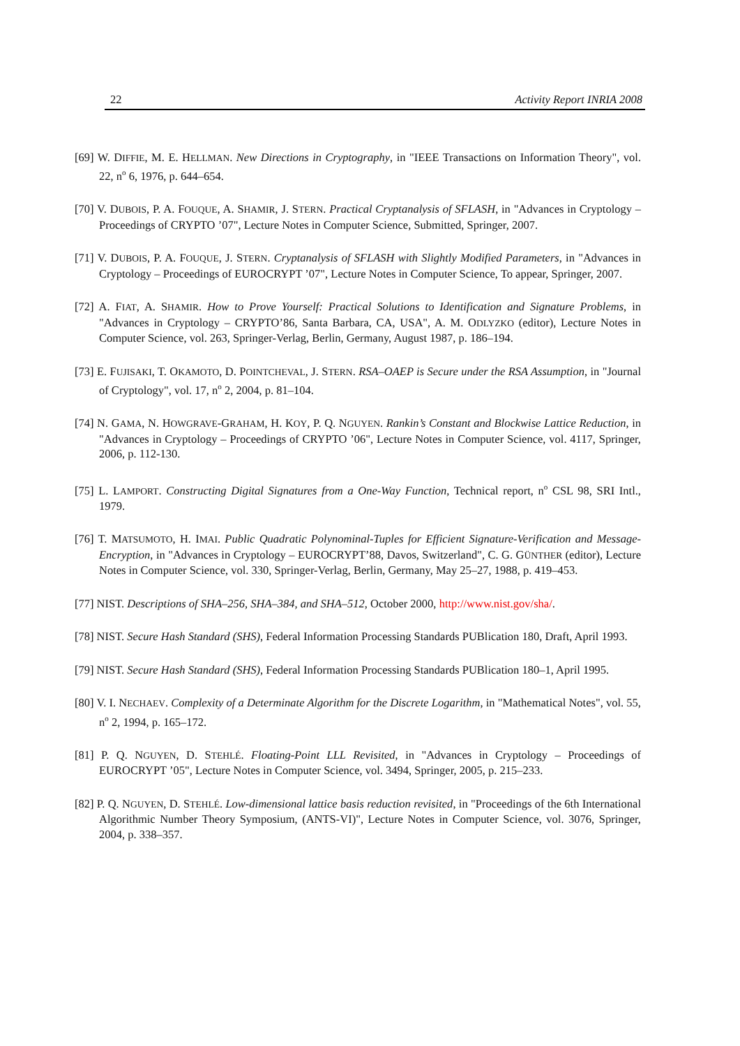22 Activity Report INRIA 2008
[69] W. DIFFIE, M. E. HELLMAN. New Directions in Cryptography, in "IEEE Transactions on Information Theory", vol. 22, n<sup>o</sup> 6, 1976, p. 644–654.
[70] V. DUBOIS, P. A. FOUQUE, A. SHAMIR, J. STERN. Practical Cryptanalysis of SFLASH, in "Advances in Cryptology – Proceedings of CRYPTO ’07", Lecture Notes in Computer Science, Submitted, Springer, 2007.
[71] V. DUBOIS, P. A. FOUQUE, J. STERN. Cryptanalysis of SFLASH with Slightly Modified Parameters, in "Advances in Cryptology – Proceedings of EUROCRYPT ’07", Lecture Notes in Computer Science, To appear, Springer, 2007.
[72] A. FIAT, A. SHAMIR. How to Prove Yourself: Practical Solutions to Identification and Signature Problems, in "Advances in Cryptology – CRYPTO’86, Santa Barbara, CA, USA", A. M. ODLYZKO (editor), Lecture Notes in Computer Science, vol. 263, Springer-Verlag, Berlin, Germany, August 1987, p. 186–194.
[73] E. FUJISAKI, T. OKAMOTO, D. POINTCHEVAL, J. STERN. RSA–OAEP is Secure under the RSA Assumption, in "Journal of Cryptology", vol. 17, n<sup>o</sup> 2, 2004, p. 81–104.
[74] N. GAMA, N. HOWGRAVE-GRAHAM, H. KOY, P. Q. NGUYEN. Rankin’s Constant and Blockwise Lattice Reduction, in "Advances in Cryptology – Proceedings of CRYPTO ’06", Lecture Notes in Computer Science, vol. 4117, Springer, 2006, p. 112-130.
[75] L. LAMPORT. Constructing Digital Signatures from a One-Way Function, Technical report, n<sup>o</sup> CSL 98, SRI Intl., 1979.
[76] T. MATSUMOTO, H. IMAI. Public Quadratic Polynominal-Tuples for Efficient Signature-Verification and Message-Encryption, in "Advances in Cryptology – EUROCRYPT’88, Davos, Switzerland", C. G. GÜNTHER (editor), Lecture Notes in Computer Science, vol. 330, Springer-Verlag, Berlin, Germany, May 25–27, 1988, p. 419–453.
[77] NIST. Descriptions of SHA–256, SHA–384, and SHA–512, October 2000, http://www.nist.gov/sha/.
[78] NIST. Secure Hash Standard (SHS), Federal Information Processing Standards PUBlication 180, Draft, April 1993.
[79] NIST. Secure Hash Standard (SHS), Federal Information Processing Standards PUBlication 180–1, April 1995.
[80] V. I. NECHAEV. Complexity of a Determinate Algorithm for the Discrete Logarithm, in "Mathematical Notes", vol. 55, n<sup>o</sup> 2, 1994, p. 165–172.
[81] P. Q. NGUYEN, D. STEHLÉ. Floating-Point LLL Revisited, in "Advances in Cryptology – Proceedings of EUROCRYPT ’05", Lecture Notes in Computer Science, vol. 3494, Springer, 2005, p. 215–233.
[82] P. Q. NGUYEN, D. STEHLÉ. Low-dimensional lattice basis reduction revisited, in "Proceedings of the 6th International Algorithmic Number Theory Symposium, (ANTS-VI)", Lecture Notes in Computer Science, vol. 3076, Springer, 2004, p. 338–357.